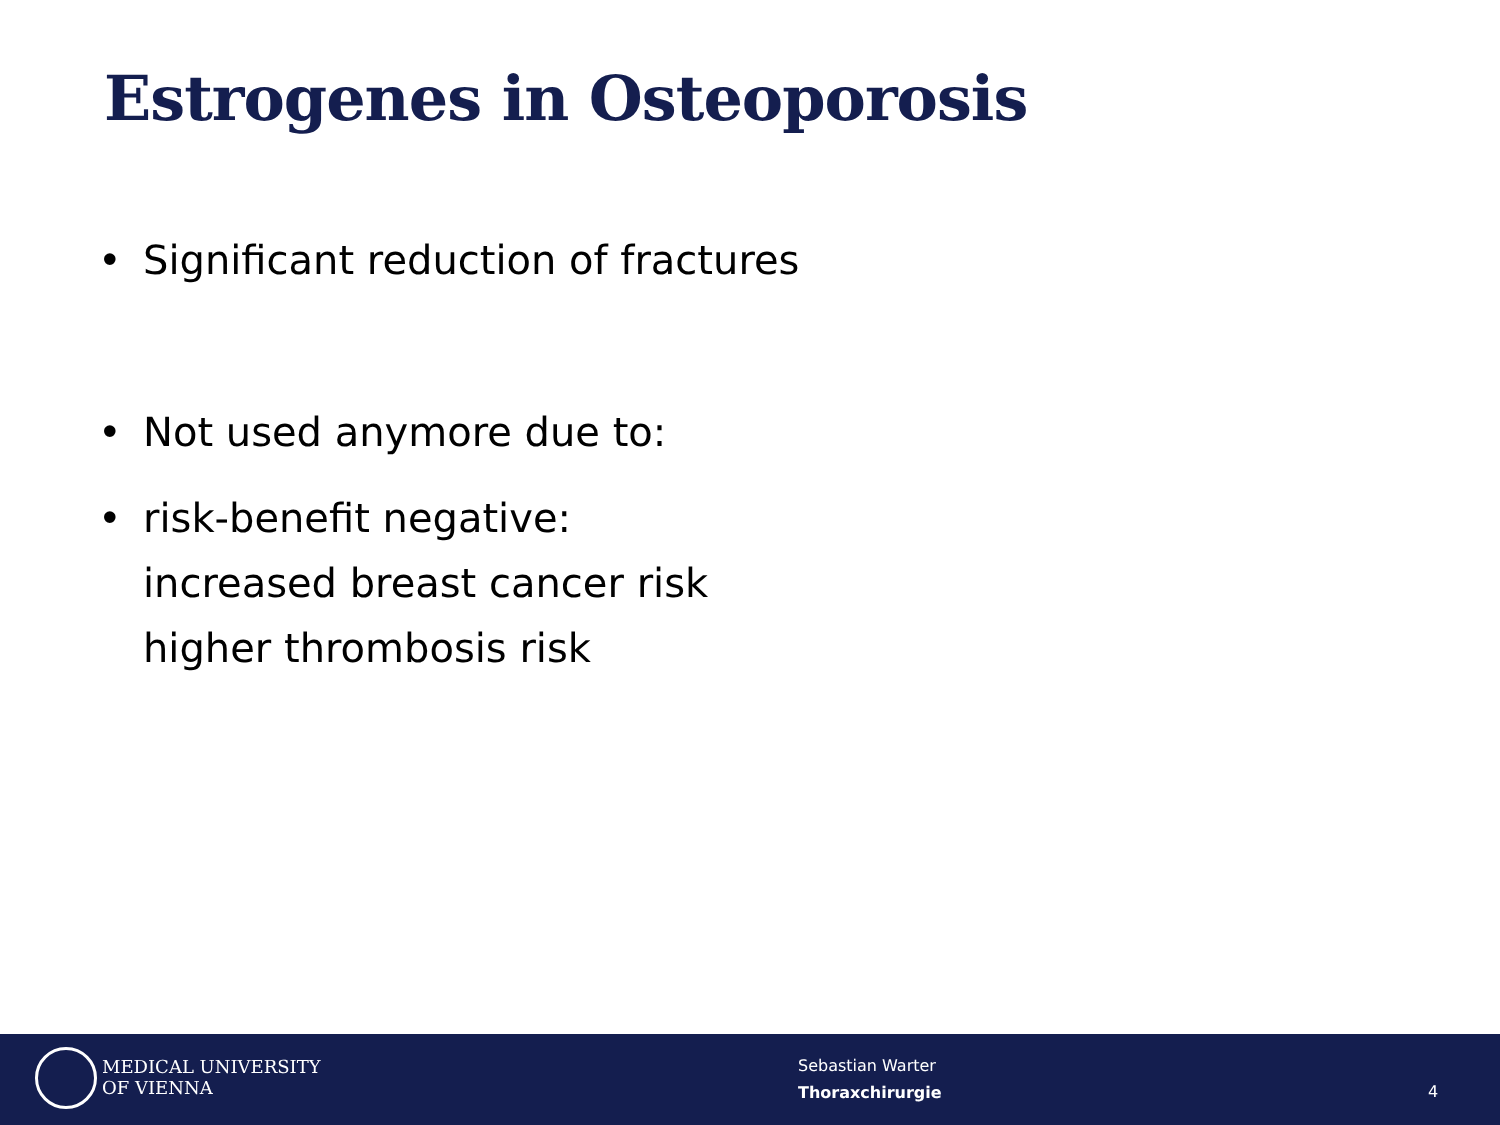Estrogenes in Osteoporosis
• Significant reduction of fractures
• Not used anymore due to:
• risk-benefit negative:
increased breast cancer risk
higher thrombosis risk
MEDICAL UNIVERSITY
OF VIENNA
Sebastian Warter
Thoraxchirurgie
4